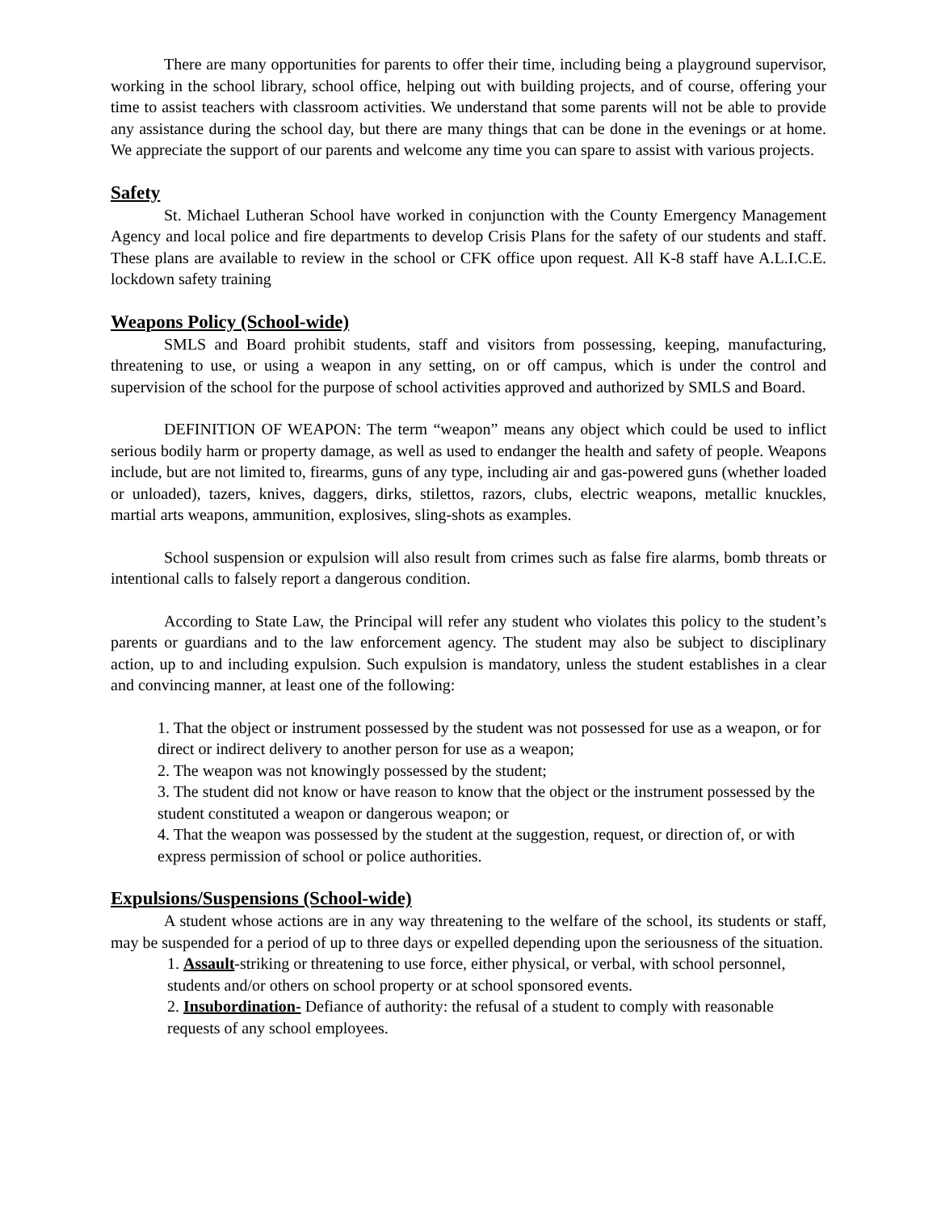There are many opportunities for parents to offer their time, including being a playground supervisor, working in the school library, school office, helping out with building projects, and of course, offering your time to assist teachers with classroom activities. We understand that some parents will not be able to provide any assistance during the school day, but there are many things that can be done in the evenings or at home. We appreciate the support of our parents and welcome any time you can spare to assist with various projects.
Safety
St. Michael Lutheran School have worked in conjunction with the County Emergency Management Agency and local police and fire departments to develop Crisis Plans for the safety of our students and staff. These plans are available to review in the school or CFK office upon request. All K-8 staff have A.L.I.C.E. lockdown safety training
Weapons Policy (School-wide)
SMLS and Board prohibit students, staff and visitors from possessing, keeping, manufacturing, threatening to use, or using a weapon in any setting, on or off campus, which is under the control and supervision of the school for the purpose of school activities approved and authorized by SMLS and Board.
DEFINITION OF WEAPON: The term “weapon” means any object which could be used to inflict serious bodily harm or property damage, as well as used to endanger the health and safety of people. Weapons include, but are not limited to, firearms, guns of any type, including air and gas-powered guns (whether loaded or unloaded), tazers, knives, daggers, dirks, stilettos, razors, clubs, electric weapons, metallic knuckles, martial arts weapons, ammunition, explosives, sling-shots as examples.
School suspension or expulsion will also result from crimes such as false fire alarms, bomb threats or intentional calls to falsely report a dangerous condition.
According to State Law, the Principal will refer any student who violates this policy to the student’s parents or guardians and to the law enforcement agency. The student may also be subject to disciplinary action, up to and including expulsion. Such expulsion is mandatory, unless the student establishes in a clear and convincing manner, at least one of the following:
1. That the object or instrument possessed by the student was not possessed for use as a weapon, or for direct or indirect delivery to another person for use as a weapon;
2. The weapon was not knowingly possessed by the student;
3. The student did not know or have reason to know that the object or the instrument possessed by the student constituted a weapon or dangerous weapon; or
4. That the weapon was possessed by the student at the suggestion, request, or direction of, or with express permission of school or police authorities.
Expulsions/Suspensions (School-wide)
A student whose actions are in any way threatening to the welfare of the school, its students or staff, may be suspended for a period of up to three days or expelled depending upon the seriousness of the situation.
1. Assault-striking or threatening to use force, either physical, or verbal, with school personnel, students and/or others on school property or at school sponsored events.
2. Insubordination- Defiance of authority: the refusal of a student to comply with reasonable requests of any school employees.